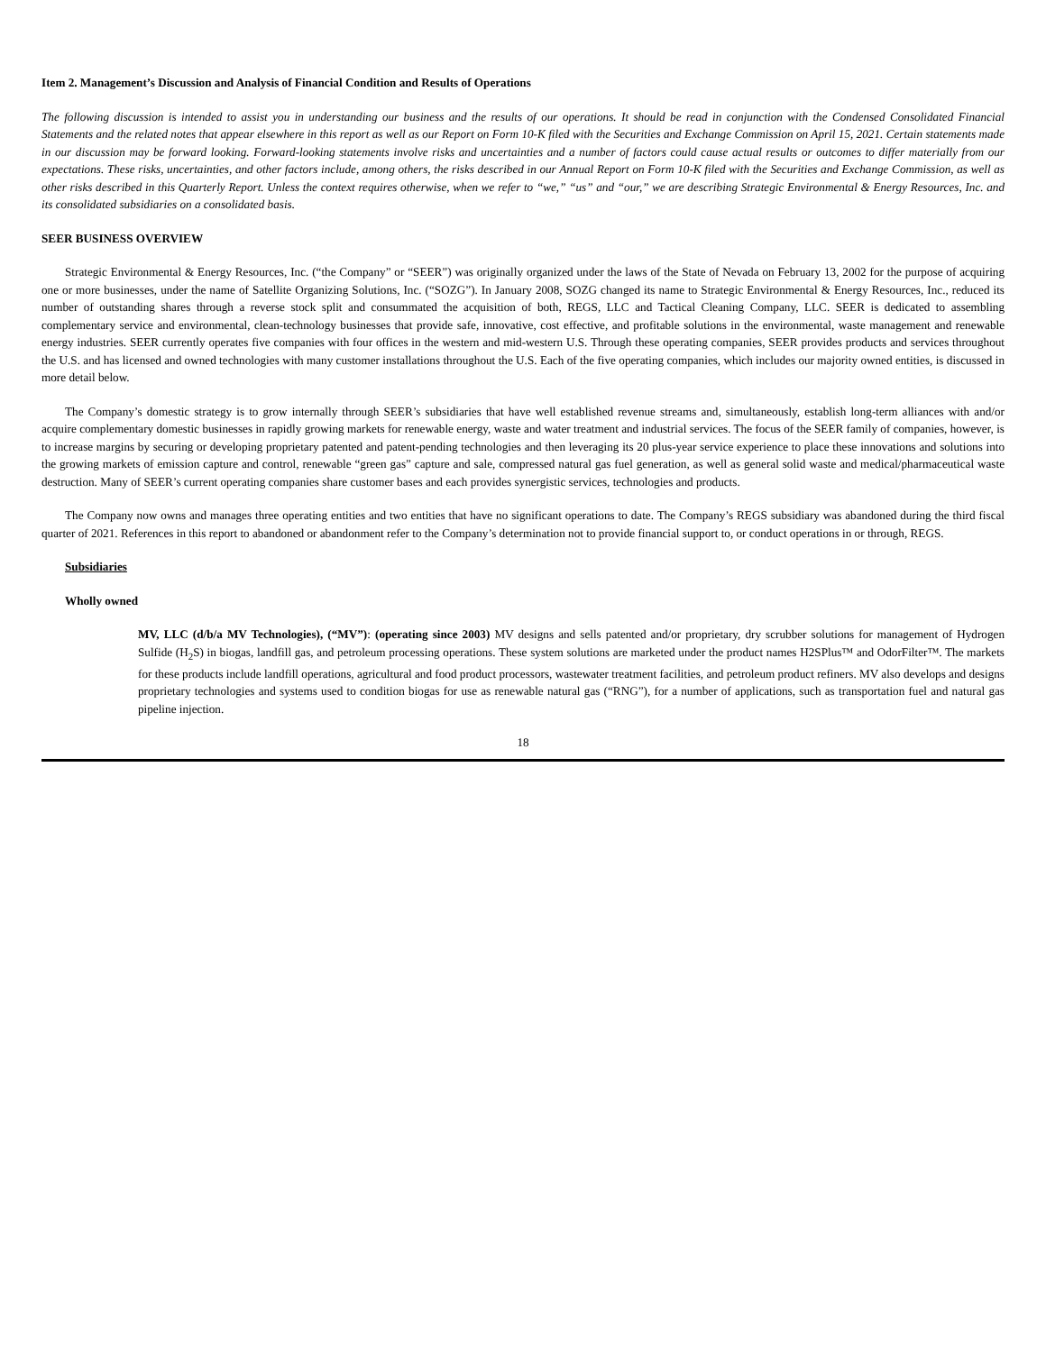Item 2. Management’s Discussion and Analysis of Financial Condition and Results of Operations
The following discussion is intended to assist you in understanding our business and the results of our operations. It should be read in conjunction with the Condensed Consolidated Financial Statements and the related notes that appear elsewhere in this report as well as our Report on Form 10-K filed with the Securities and Exchange Commission on April 15, 2021. Certain statements made in our discussion may be forward looking. Forward-looking statements involve risks and uncertainties and a number of factors could cause actual results or outcomes to differ materially from our expectations. These risks, uncertainties, and other factors include, among others, the risks described in our Annual Report on Form 10-K filed with the Securities and Exchange Commission, as well as other risks described in this Quarterly Report. Unless the context requires otherwise, when we refer to “we,” “us” and “our,” we are describing Strategic Environmental & Energy Resources, Inc. and its consolidated subsidiaries on a consolidated basis.
SEER BUSINESS OVERVIEW
Strategic Environmental & Energy Resources, Inc. (“the Company” or “SEER”) was originally organized under the laws of the State of Nevada on February 13, 2002 for the purpose of acquiring one or more businesses, under the name of Satellite Organizing Solutions, Inc. (“SOZG”). In January 2008, SOZG changed its name to Strategic Environmental & Energy Resources, Inc., reduced its number of outstanding shares through a reverse stock split and consummated the acquisition of both, REGS, LLC and Tactical Cleaning Company, LLC. SEER is dedicated to assembling complementary service and environmental, clean-technology businesses that provide safe, innovative, cost effective, and profitable solutions in the environmental, waste management and renewable energy industries. SEER currently operates five companies with four offices in the western and mid-western U.S. Through these operating companies, SEER provides products and services throughout the U.S. and has licensed and owned technologies with many customer installations throughout the U.S. Each of the five operating companies, which includes our majority owned entities, is discussed in more detail below.
The Company’s domestic strategy is to grow internally through SEER’s subsidiaries that have well established revenue streams and, simultaneously, establish long-term alliances with and/or acquire complementary domestic businesses in rapidly growing markets for renewable energy, waste and water treatment and industrial services. The focus of the SEER family of companies, however, is to increase margins by securing or developing proprietary patented and patent-pending technologies and then leveraging its 20 plus-year service experience to place these innovations and solutions into the growing markets of emission capture and control, renewable “green gas” capture and sale, compressed natural gas fuel generation, as well as general solid waste and medical/pharmaceutical waste destruction. Many of SEER’s current operating companies share customer bases and each provides synergistic services, technologies and products.
The Company now owns and manages three operating entities and two entities that have no significant operations to date. The Company’s REGS subsidiary was abandoned during the third fiscal quarter of 2021. References in this report to abandoned or abandonment refer to the Company’s determination not to provide financial support to, or conduct operations in or through, REGS.
Subsidiaries
Wholly owned
MV, LLC (d/b/a MV Technologies), (“MV”): (operating since 2003) MV designs and sells patented and/or proprietary, dry scrubber solutions for management of Hydrogen Sulfide (H<sub>2</sub>S) in biogas, landfill gas, and petroleum processing operations. These system solutions are marketed under the product names H2SPlus™ and OdorFilter™. The markets for these products include landfill operations, agricultural and food product processors, wastewater treatment facilities, and petroleum product refiners. MV also develops and designs proprietary technologies and systems used to condition biogas for use as renewable natural gas (“RNG”), for a number of applications, such as transportation fuel and natural gas pipeline injection.
18